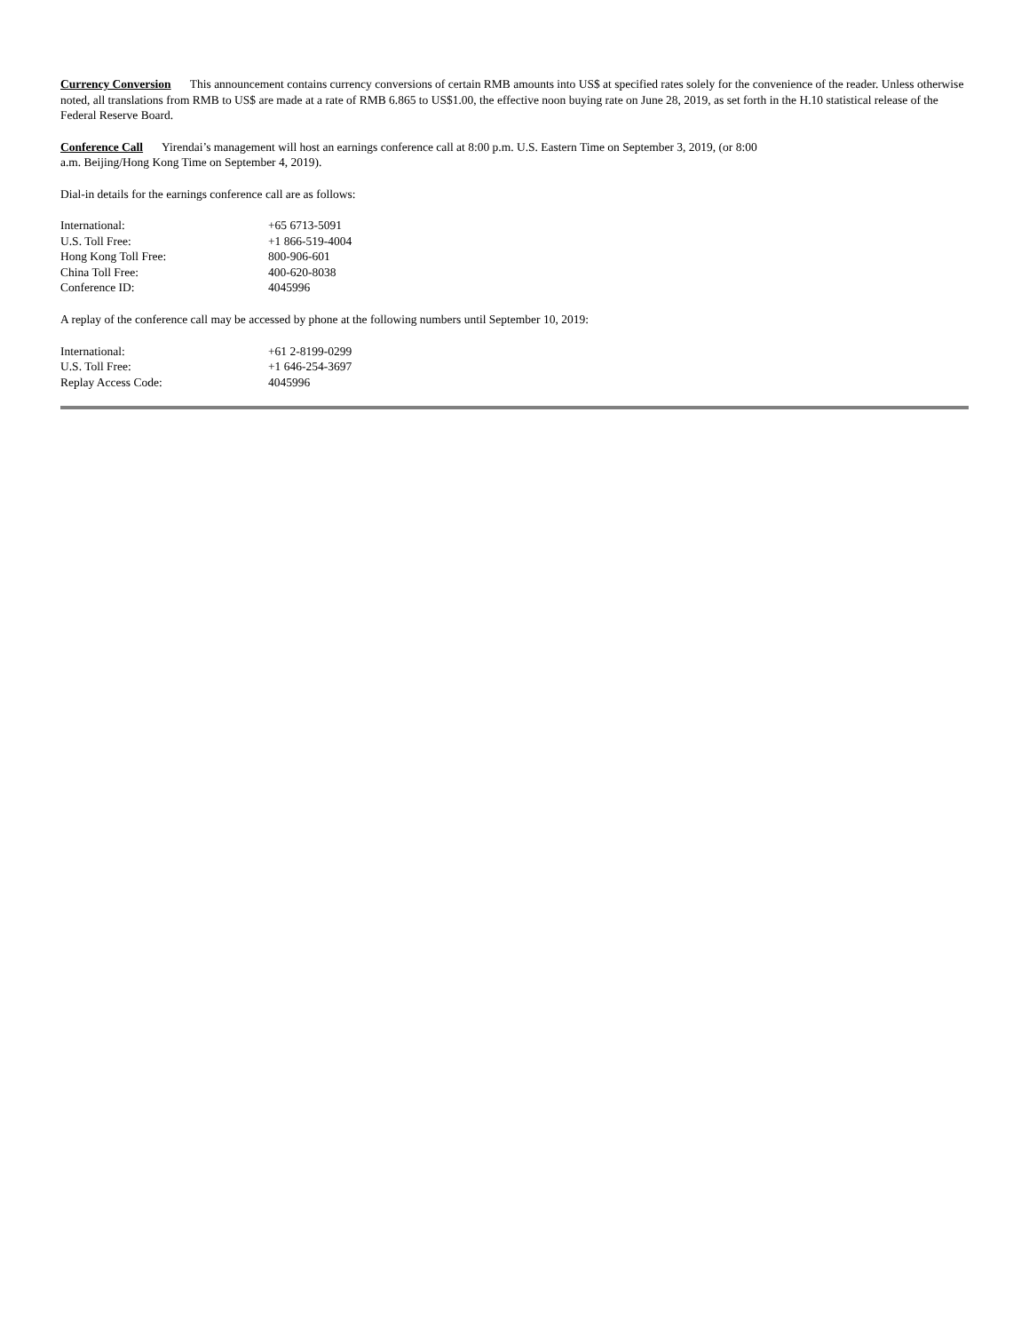Currency Conversion This announcement contains currency conversions of certain RMB amounts into US$ at specified rates solely for the convenience of the reader. Unless otherwise noted, all translations from RMB to US$ are made at a rate of RMB 6.865 to US$1.00, the effective noon buying rate on June 28, 2019, as set forth in the H.10 statistical release of the Federal Reserve Board.
Conference Call Yirendai’s management will host an earnings conference call at 8:00 p.m. U.S. Eastern Time on September 3, 2019, (or 8:00
a.m. Beijing/Hong Kong Time on September 4, 2019).
Dial-in details for the earnings conference call are as follows:
| International: | +65 6713-5091 |
| U.S. Toll Free: | +1 866-519-4004 |
| Hong Kong Toll Free: | 800-906-601 |
| China Toll Free: | 400-620-8038 |
| Conference ID: | 4045996 |
A replay of the conference call may be accessed by phone at the following numbers until September 10, 2019:
| International: | +61 2-8199-0299 |
| U.S. Toll Free: | +1 646-254-3697 |
| Replay Access Code: | 4045996 |